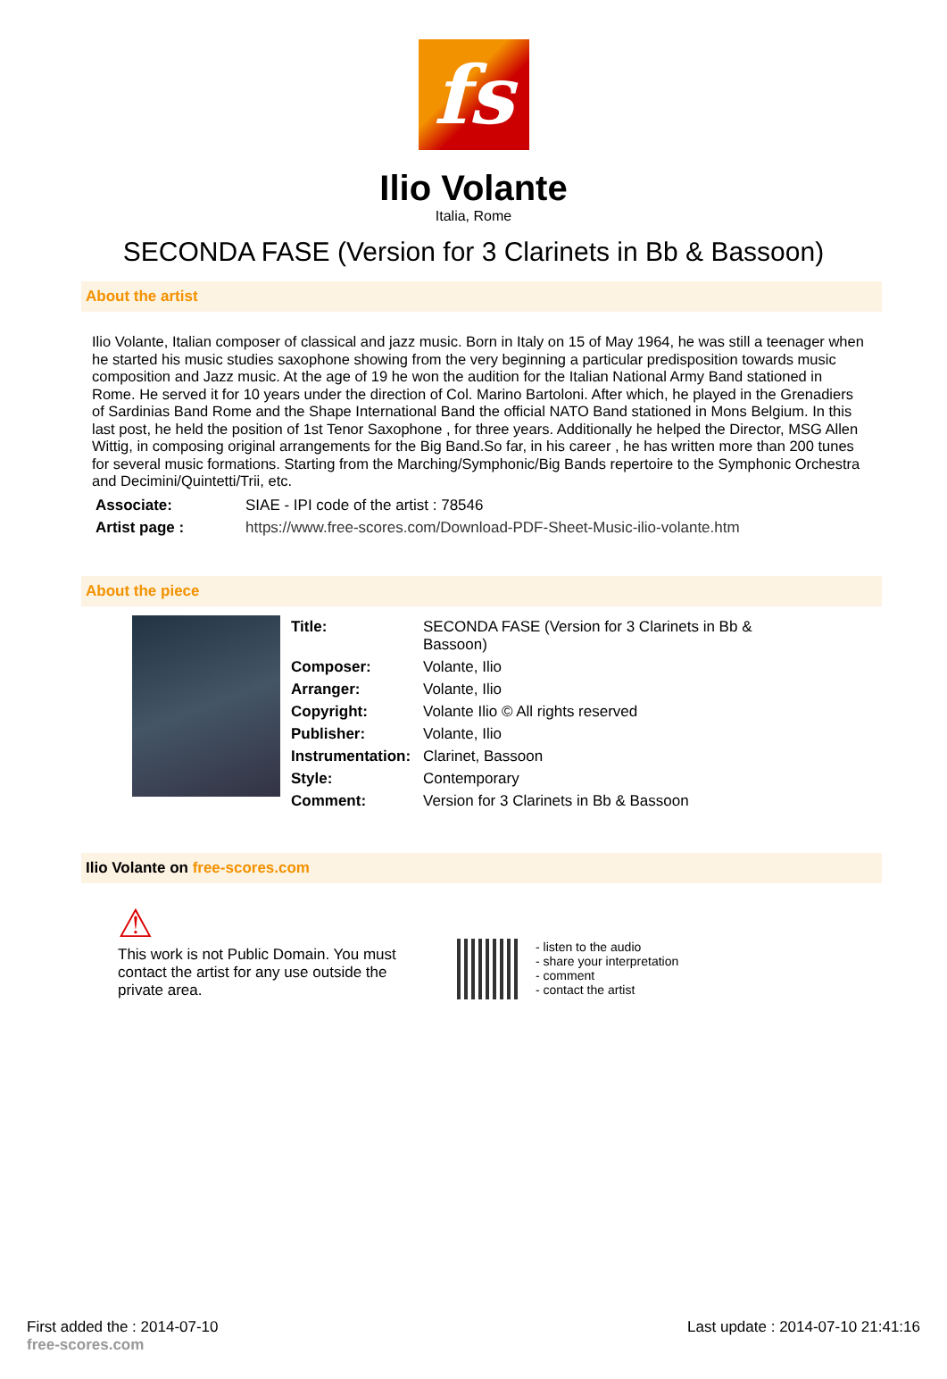fs
Ilio Volante
Italia, Rome
SECONDA FASE (Version for 3 Clarinets in Bb & Bassoon)
About the artist
Ilio Volante, Italian composer of classical and jazz music. Born in Italy on 15 of May 1964, he was still a teenager when he started his music studies saxophone showing from the very beginning a particular predisposition towards music composition and Jazz music. At the age of 19 he won the audition for the Italian National Army Band stationed in Rome. He served it for 10 years under the direction of Col. Marino Bartoloni. After which, he played in the Grenadiers of Sardinias Band Rome and the Shape International Band the official NATO Band stationed in Mons Belgium. In this last post, he held the position of 1st Tenor Saxophone , for three years. Additionally he helped the Director, MSG Allen Wittig, in composing original arrangements for the Big Band.So far, in his career , he has written more than 200 tunes for several music formations. Starting from the Marching/Symphonic/Big Bands repertoire to the Symphonic Orchestra and Decimini/Quintetti/Trii, etc.
| Associate: | SIAE - IPI code of the artist : 78546 |
| Artist page : | https://www.free-scores.com/Download-PDF-Sheet-Music-ilio-volante.htm |
About the piece
| Title: | SECONDA FASE (Version for 3 Clarinets in Bb & Bassoon) |
| Composer: | Volante, Ilio |
| Arranger: | Volante, Ilio |
| Copyright: | Volante Ilio © All rights reserved |
| Publisher: | Volante, Ilio |
| Instrumentation: | Clarinet, Bassoon |
| Style: | Contemporary |
| Comment: | Version for 3 Clarinets in Bb & Bassoon |
Ilio Volante on free-scores.com
⚠
This work is not Public Domain. You must contact the artist for any use outside the private area.
- listen to the audio
- share your interpretation
- comment
- contact the artist
First added the : 2014-07-10
free-scores.com
Last update : 2014-07-10 21:41:16